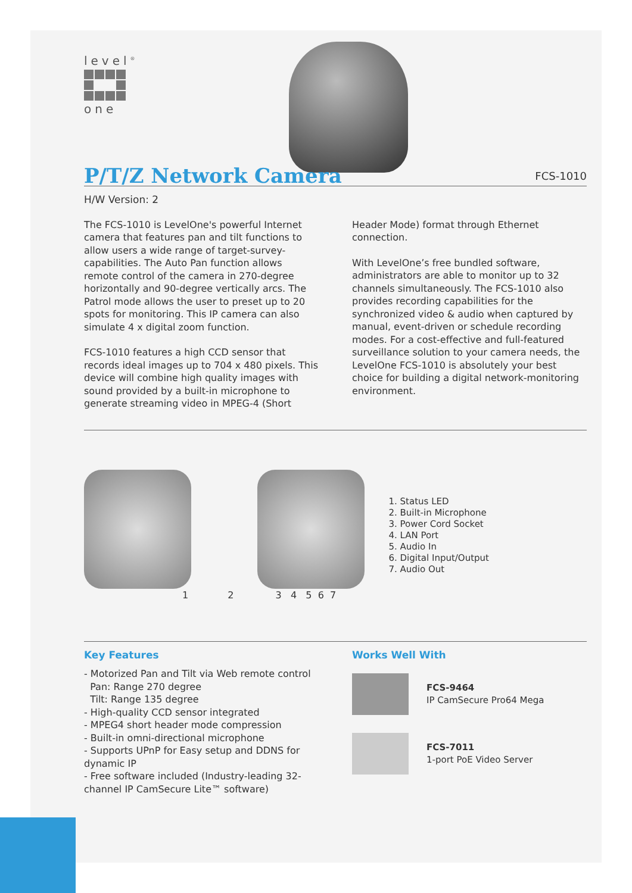level<sup>®</sup>
one
P/T/Z Network Camera
FCS-1010
H/W Version: 2
The FCS-1010 is LevelOne's powerful Internet camera that features pan and tilt functions to allow users a wide range of target-survey-capabilities. The Auto Pan function allows remote control of the camera in 270-degree horizontally and 90-degree vertically arcs. The Patrol mode allows the user to preset up to 20 spots for monitoring. This IP camera can also simulate 4 x digital zoom function.
FCS-1010 features a high CCD sensor that records ideal images up to 704 x 480 pixels. This device will combine high quality images with sound provided by a built-in microphone to generate streaming video in MPEG-4 (Short
Header Mode) format through Ethernet connection.
With LevelOne’s free bundled software, administrators are able to monitor up to 32 channels simultaneously. The FCS-1010 also provides recording capabilities for the synchronized video & audio when captured by manual, event-driven or schedule recording modes. For a cost-effective and full-featured surveillance solution to your camera needs, the LevelOne FCS-1010 is absolutely your best choice for building a digital network-monitoring environment.
1 2 3 4 5 6 7
1. Status LED
2. Built-in Microphone
3. Power Cord Socket
4. LAN Port
5. Audio In
6. Digital Input/Output
7. Audio Out
Key Features
- Motorized Pan and Tilt via Web remote control
Pan: Range 270 degree
Tilt: Range 135 degree
- High-quality CCD sensor integrated
- MPEG4 short header mode compression
- Built-in omni-directional microphone
- Supports UPnP for Easy setup and DDNS for dynamic IP
- Free software included (Industry-leading 32-channel IP CamSecure Lite™ software)
Works Well With
FCS-9464
IP CamSecure Pro64 Mega
FCS-7011
1-port PoE Video Server